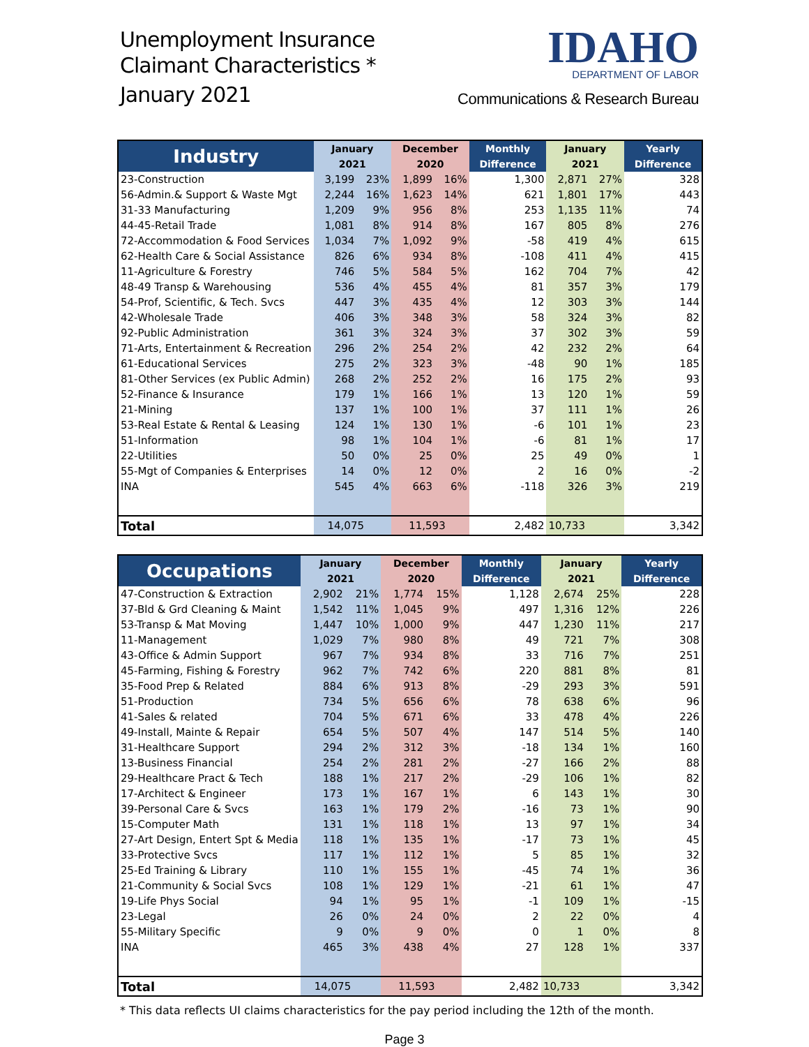Unemployment Insurance
Claimant Characteristics *
January 2021
IDAHO
DEPARTMENT OF LABOR
Communications & Research Bureau
| Industry | January | | December | | Monthly | January | | Yearly |
| --- | --- | --- | --- | --- | --- | --- | --- | --- |
| | 2021 | | 2020 | | Difference | 2021 | | Difference |
| 23-Construction | 3,199 | 23% | 1,899 | 16% | 1,300 | 2,871 | 27% | 328 |
| 56-Admin.& Support & Waste Mgt | 2,244 | 16% | 1,623 | 14% | 621 | 1,801 | 17% | 443 |
| 31-33 Manufacturing | 1,209 | 9% | 956 | 8% | 253 | 1,135 | 11% | 74 |
| 44-45-Retail Trade | 1,081 | 8% | 914 | 8% | 167 | 805 | 8% | 276 |
| 72-Accommodation & Food Services | 1,034 | 7% | 1,092 | 9% | -58 | 419 | 4% | 615 |
| 62-Health Care & Social Assistance | 826 | 6% | 934 | 8% | -108 | 411 | 4% | 415 |
| 11-Agriculture & Forestry | 746 | 5% | 584 | 5% | 162 | 704 | 7% | 42 |
| 48-49 Transp & Warehousing | 536 | 4% | 455 | 4% | 81 | 357 | 3% | 179 |
| 54-Prof, Scientific, & Tech. Svcs | 447 | 3% | 435 | 4% | 12 | 303 | 3% | 144 |
| 42-Wholesale Trade | 406 | 3% | 348 | 3% | 58 | 324 | 3% | 82 |
| 92-Public Administration | 361 | 3% | 324 | 3% | 37 | 302 | 3% | 59 |
| 71-Arts, Entertainment & Recreation | 296 | 2% | 254 | 2% | 42 | 232 | 2% | 64 |
| 61-Educational Services | 275 | 2% | 323 | 3% | -48 | 90 | 1% | 185 |
| 81-Other Services (ex Public Admin) | 268 | 2% | 252 | 2% | 16 | 175 | 2% | 93 |
| 52-Finance & Insurance | 179 | 1% | 166 | 1% | 13 | 120 | 1% | 59 |
| 21-Mining | 137 | 1% | 100 | 1% | 37 | 111 | 1% | 26 |
| 53-Real Estate & Rental & Leasing | 124 | 1% | 130 | 1% | -6 | 101 | 1% | 23 |
| 51-Information | 98 | 1% | 104 | 1% | -6 | 81 | 1% | 17 |
| 22-Utilities | 50 | 0% | 25 | 0% | 25 | 49 | 0% | 1 |
| 55-Mgt of Companies & Enterprises | 14 | 0% | 12 | 0% | 2 | 16 | 0% | -2 |
| INA | 545 | 4% | 663 | 6% | -118 | 326 | 3% | 219 |
| Total | 14,075 | | 11,593 | | 2,482 | 10,733 | | 3,342 |
| Occupations | January | | December | | Monthly | January | | Yearly |
| --- | --- | --- | --- | --- | --- | --- | --- | --- |
| | 2021 | | 2020 | | Difference | 2021 | | Difference |
| 47-Construction & Extraction | 2,902 | 21% | 1,774 | 15% | 1,128 | 2,674 | 25% | 228 |
| 37-Bld & Grd Cleaning & Maint | 1,542 | 11% | 1,045 | 9% | 497 | 1,316 | 12% | 226 |
| 53-Transp & Mat Moving | 1,447 | 10% | 1,000 | 9% | 447 | 1,230 | 11% | 217 |
| 11-Management | 1,029 | 7% | 980 | 8% | 49 | 721 | 7% | 308 |
| 43-Office & Admin Support | 967 | 7% | 934 | 8% | 33 | 716 | 7% | 251 |
| 45-Farming, Fishing & Forestry | 962 | 7% | 742 | 6% | 220 | 881 | 8% | 81 |
| 35-Food Prep & Related | 884 | 6% | 913 | 8% | -29 | 293 | 3% | 591 |
| 51-Production | 734 | 5% | 656 | 6% | 78 | 638 | 6% | 96 |
| 41-Sales & related | 704 | 5% | 671 | 6% | 33 | 478 | 4% | 226 |
| 49-Install, Mainte & Repair | 654 | 5% | 507 | 4% | 147 | 514 | 5% | 140 |
| 31-Healthcare Support | 294 | 2% | 312 | 3% | -18 | 134 | 1% | 160 |
| 13-Business Financial | 254 | 2% | 281 | 2% | -27 | 166 | 2% | 88 |
| 29-Healthcare Pract & Tech | 188 | 1% | 217 | 2% | -29 | 106 | 1% | 82 |
| 17-Architect & Engineer | 173 | 1% | 167 | 1% | 6 | 143 | 1% | 30 |
| 39-Personal Care & Svcs | 163 | 1% | 179 | 2% | -16 | 73 | 1% | 90 |
| 15-Computer Math | 131 | 1% | 118 | 1% | 13 | 97 | 1% | 34 |
| 27-Art Design, Entert Spt & Media | 118 | 1% | 135 | 1% | -17 | 73 | 1% | 45 |
| 33-Protective Svcs | 117 | 1% | 112 | 1% | 5 | 85 | 1% | 32 |
| 25-Ed Training & Library | 110 | 1% | 155 | 1% | -45 | 74 | 1% | 36 |
| 21-Community & Social Svcs | 108 | 1% | 129 | 1% | -21 | 61 | 1% | 47 |
| 19-Life Phys Social | 94 | 1% | 95 | 1% | -1 | 109 | 1% | -15 |
| 23-Legal | 26 | 0% | 24 | 0% | 2 | 22 | 0% | 4 |
| 55-Military Specific | 9 | 0% | 9 | 0% | 0 | 1 | 0% | 8 |
| INA | 465 | 3% | 438 | 4% | 27 | 128 | 1% | 337 |
| Total | 14,075 | | 11,593 | | 2,482 | 10,733 | | 3,342 |
* This data reflects UI claims characteristics for the pay period including the 12th of the month.
Page 3